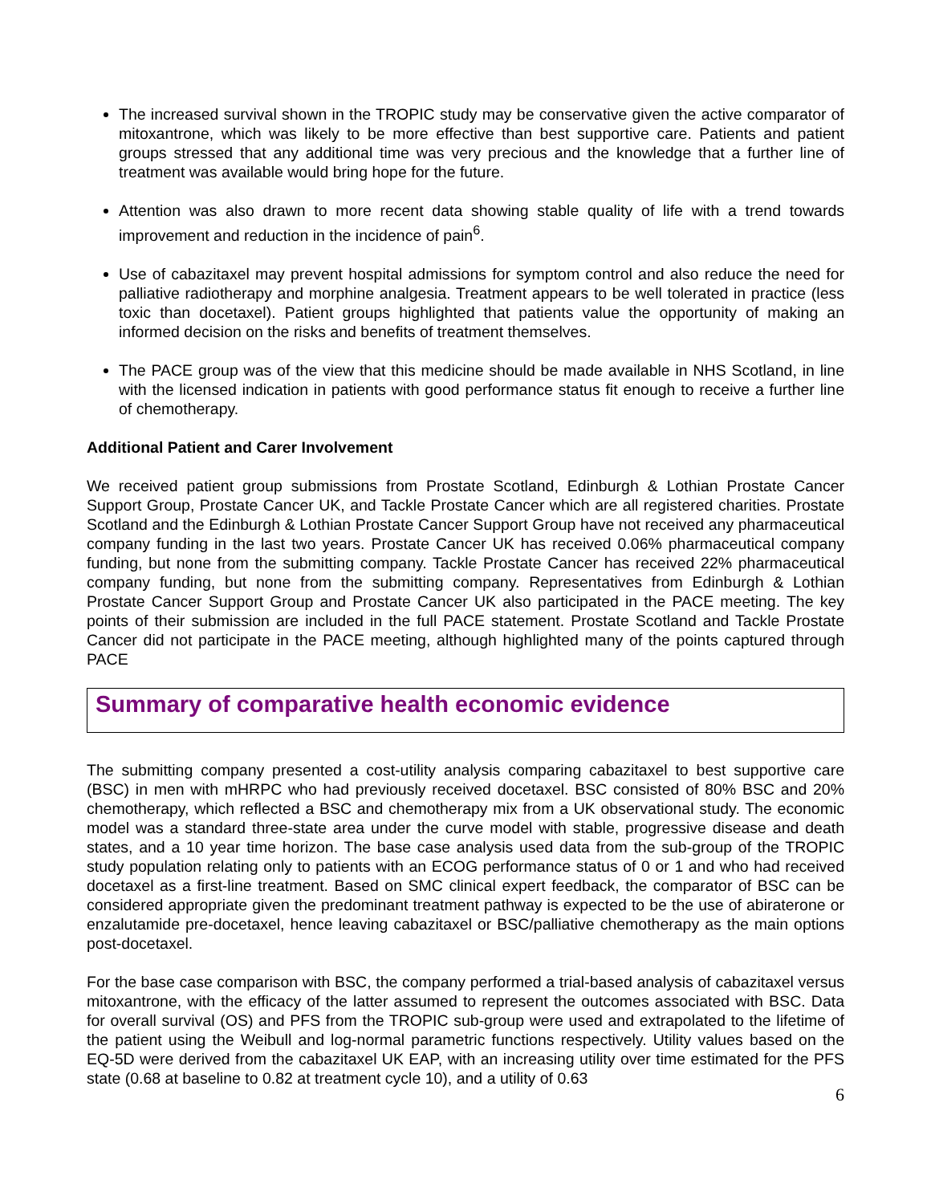The increased survival shown in the TROPIC study may be conservative given the active comparator of mitoxantrone, which was likely to be more effective than best supportive care. Patients and patient groups stressed that any additional time was very precious and the knowledge that a further line of treatment was available would bring hope for the future.
Attention was also drawn to more recent data showing stable quality of life with a trend towards improvement and reduction in the incidence of pain<sup>6</sup>.
Use of cabazitaxel may prevent hospital admissions for symptom control and also reduce the need for palliative radiotherapy and morphine analgesia. Treatment appears to be well tolerated in practice (less toxic than docetaxel). Patient groups highlighted that patients value the opportunity of making an informed decision on the risks and benefits of treatment themselves.
The PACE group was of the view that this medicine should be made available in NHS Scotland, in line with the licensed indication in patients with good performance status fit enough to receive a further line of chemotherapy.
Additional Patient and Carer Involvement
We received patient group submissions from Prostate Scotland, Edinburgh & Lothian Prostate Cancer Support Group, Prostate Cancer UK, and Tackle Prostate Cancer which are all registered charities. Prostate Scotland and the Edinburgh & Lothian Prostate Cancer Support Group have not received any pharmaceutical company funding in the last two years. Prostate Cancer UK has received 0.06% pharmaceutical company funding, but none from the submitting company. Tackle Prostate Cancer has received 22% pharmaceutical company funding, but none from the submitting company. Representatives from Edinburgh & Lothian Prostate Cancer Support Group and Prostate Cancer UK also participated in the PACE meeting. The key points of their submission are included in the full PACE statement. Prostate Scotland and Tackle Prostate Cancer did not participate in the PACE meeting, although highlighted many of the points captured through PACE
Summary of comparative health economic evidence
The submitting company presented a cost-utility analysis comparing cabazitaxel to best supportive care (BSC) in men with mHRPC who had previously received docetaxel. BSC consisted of 80% BSC and 20% chemotherapy, which reflected a BSC and chemotherapy mix from a UK observational study. The economic model was a standard three-state area under the curve model with stable, progressive disease and death states, and a 10 year time horizon. The base case analysis used data from the sub-group of the TROPIC study population relating only to patients with an ECOG performance status of 0 or 1 and who had received docetaxel as a first-line treatment. Based on SMC clinical expert feedback, the comparator of BSC can be considered appropriate given the predominant treatment pathway is expected to be the use of abiraterone or enzalutamide pre-docetaxel, hence leaving cabazitaxel or BSC/palliative chemotherapy as the main options post-docetaxel.
For the base case comparison with BSC, the company performed a trial-based analysis of cabazitaxel versus mitoxantrone, with the efficacy of the latter assumed to represent the outcomes associated with BSC. Data for overall survival (OS) and PFS from the TROPIC sub-group were used and extrapolated to the lifetime of the patient using the Weibull and log-normal parametric functions respectively. Utility values based on the EQ-5D were derived from the cabazitaxel UK EAP, with an increasing utility over time estimated for the PFS state (0.68 at baseline to 0.82 at treatment cycle 10), and a utility of 0.63
6